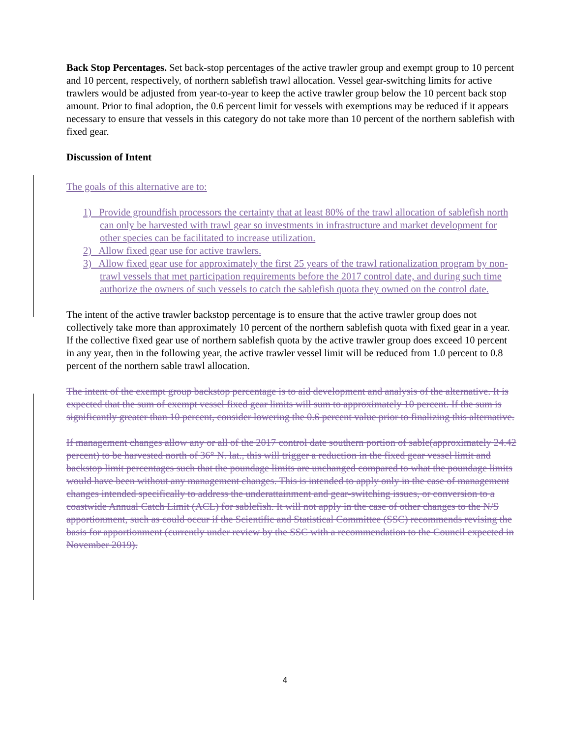Back Stop Percentages. Set back-stop percentages of the active trawler group and exempt group to 10 percent and 10 percent, respectively, of northern sablefish trawl allocation. Vessel gear-switching limits for active trawlers would be adjusted from year-to-year to keep the active trawler group below the 10 percent back stop amount. Prior to final adoption, the 0.6 percent limit for vessels with exemptions may be reduced if it appears necessary to ensure that vessels in this category do not take more than 10 percent of the northern sablefish with fixed gear.
Discussion of Intent
The goals of this alternative are to:
1) Provide groundfish processors the certainty that at least 80% of the trawl allocation of sablefish north can only be harvested with trawl gear so investments in infrastructure and market development for other species can be facilitated to increase utilization.
2) Allow fixed gear use for active trawlers.
3) Allow fixed gear use for approximately the first 25 years of the trawl rationalization program by non-trawl vessels that met participation requirements before the 2017 control date, and during such time authorize the owners of such vessels to catch the sablefish quota they owned on the control date.
The intent of the active trawler backstop percentage is to ensure that the active trawler group does not collectively take more than approximately 10 percent of the northern sablefish quota with fixed gear in a year. If the collective fixed gear use of northern sablefish quota by the active trawler group does exceed 10 percent in any year, then in the following year, the active trawler vessel limit will be reduced from 1.0 percent to 0.8 percent of the northern sable trawl allocation.
The intent of the exempt group backstop percentage is to aid development and analysis of the alternative. It is expected that the sum of exempt vessel fixed gear limits will sum to approximately 10 percent. If the sum is significantly greater than 10 percent, consider lowering the 0.6 percent value prior to finalizing this alternative.
If management changes allow any or all of the 2017 control date southern portion of sable(approximately 24.42 percent) to be harvested north of 36° N. lat., this will trigger a reduction in the fixed gear vessel limit and backstop limit percentages such that the poundage limits are unchanged compared to what the poundage limits would have been without any management changes. This is intended to apply only in the case of management changes intended specifically to address the underattainment and gear-switching issues, or conversion to a coastwide Annual Catch Limit (ACL) for sablefish. It will not apply in the case of other changes to the N/S apportionment, such as could occur if the Scientific and Statistical Committee (SSC) recommends revising the basis for apportionment (currently under review by the SSC with a recommendation to the Council expected in November 2019).
4